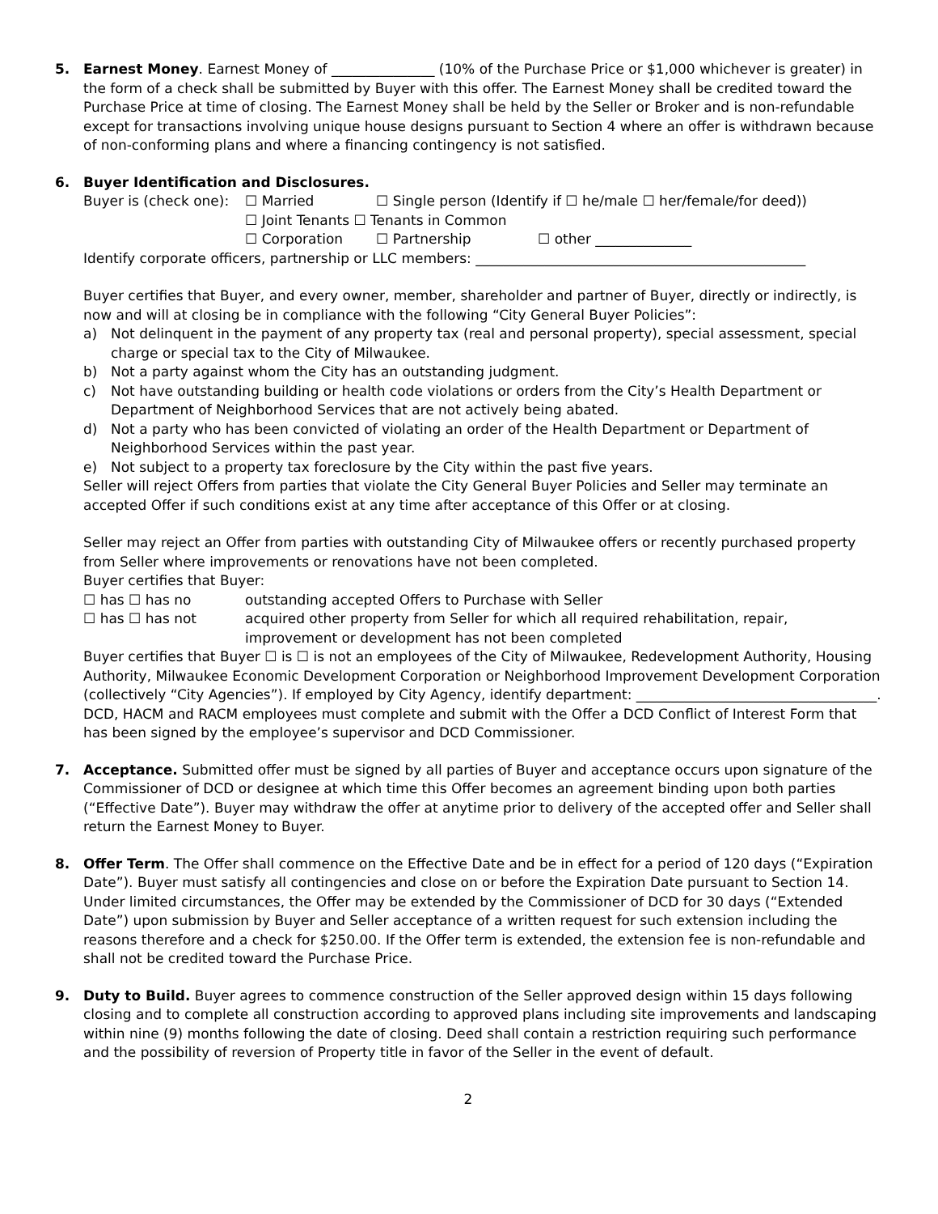5. Earnest Money. Earnest Money of _______________ (10% of the Purchase Price or $1,000 whichever is greater) in the form of a check shall be submitted by Buyer with this offer. The Earnest Money shall be credited toward the Purchase Price at time of closing. The Earnest Money shall be held by the Seller or Broker and is non-refundable except for transactions involving unique house designs pursuant to Section 4 where an offer is withdrawn because of non-conforming plans and where a financing contingency is not satisfied.
6. Buyer Identification and Disclosures.
Buyer is (check one): ☐ Married ☐ Single person (Identify if ☐ he/male ☐ her/female/for deed))
☐ Joint Tenants ☐ Tenants in Common
☐ Corporation ☐ Partnership ☐ other ______________
Identify corporate officers, partnership or LLC members: ________________________________________________
Buyer certifies that Buyer, and every owner, member, shareholder and partner of Buyer, directly or indirectly, is now and will at closing be in compliance with the following “City General Buyer Policies”:
a) Not delinquent in the payment of any property tax (real and personal property), special assessment, special charge or special tax to the City of Milwaukee.
b) Not a party against whom the City has an outstanding judgment.
c) Not have outstanding building or health code violations or orders from the City’s Health Department or Department of Neighborhood Services that are not actively being abated.
d) Not a party who has been convicted of violating an order of the Health Department or Department of Neighborhood Services within the past year.
e) Not subject to a property tax foreclosure by the City within the past five years.
Seller will reject Offers from parties that violate the City General Buyer Policies and Seller may terminate an accepted Offer if such conditions exist at any time after acceptance of this Offer or at closing.
Seller may reject an Offer from parties with outstanding City of Milwaukee offers or recently purchased property from Seller where improvements or renovations have not been completed.
Buyer certifies that Buyer:
☐ has ☐ has no outstanding accepted Offers to Purchase with Seller
☐ has ☐ has not acquired other property from Seller for which all required rehabilitation, repair, improvement or development has not been completed
Buyer certifies that Buyer ☐ is ☐ is not an employees of the City of Milwaukee, Redevelopment Authority, Housing Authority, Milwaukee Economic Development Corporation or Neighborhood Improvement Development Corporation (collectively “City Agencies”). If employed by City Agency, identify department: ___________________________________. DCD, HACM and RACM employees must complete and submit with the Offer a DCD Conflict of Interest Form that has been signed by the employee’s supervisor and DCD Commissioner.
7. Acceptance. Submitted offer must be signed by all parties of Buyer and acceptance occurs upon signature of the Commissioner of DCD or designee at which time this Offer becomes an agreement binding upon both parties (“Effective Date”). Buyer may withdraw the offer at anytime prior to delivery of the accepted offer and Seller shall return the Earnest Money to Buyer.
8. Offer Term. The Offer shall commence on the Effective Date and be in effect for a period of 120 days (“Expiration Date”). Buyer must satisfy all contingencies and close on or before the Expiration Date pursuant to Section 14. Under limited circumstances, the Offer may be extended by the Commissioner of DCD for 30 days (“Extended Date”) upon submission by Buyer and Seller acceptance of a written request for such extension including the reasons therefore and a check for $250.00. If the Offer term is extended, the extension fee is non-refundable and shall not be credited toward the Purchase Price.
9. Duty to Build. Buyer agrees to commence construction of the Seller approved design within 15 days following closing and to complete all construction according to approved plans including site improvements and landscaping within nine (9) months following the date of closing. Deed shall contain a restriction requiring such performance and the possibility of reversion of Property title in favor of the Seller in the event of default.
2